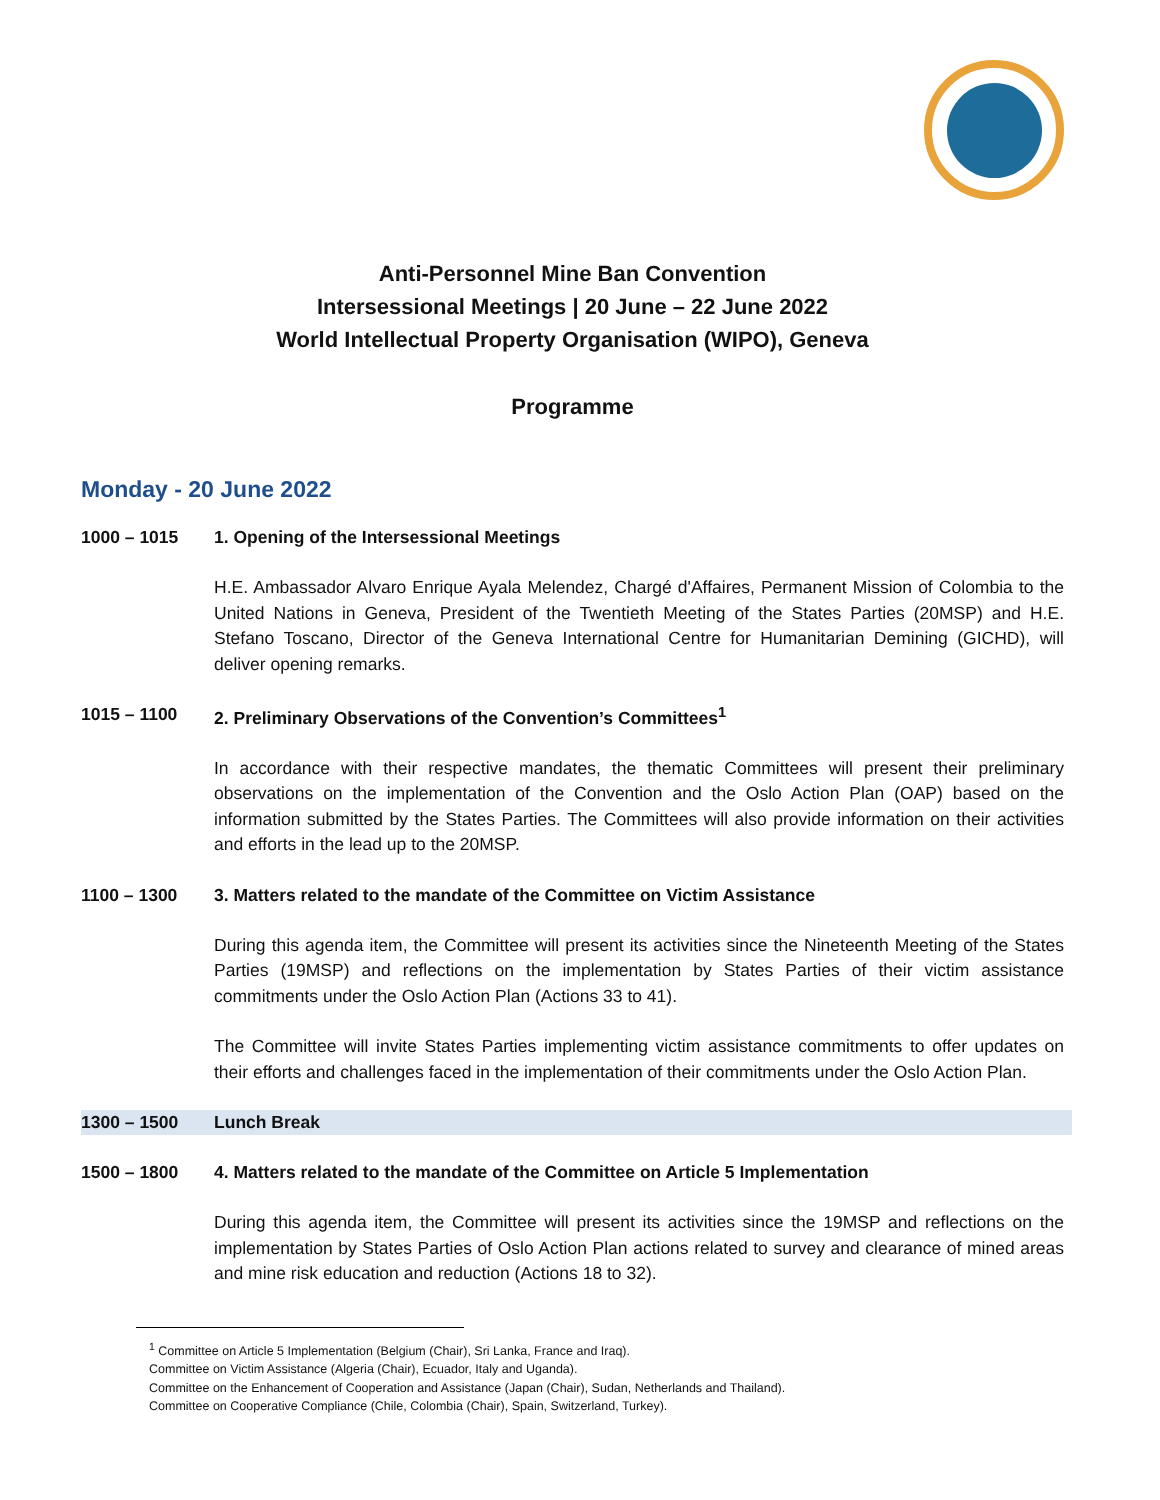Anti-Personnel Mine Ban Convention
Intersessional Meetings | 20 June – 22 June 2022
World Intellectual Property Organisation (WIPO), Geneva
Programme
Monday - 20 June 2022
1000 – 1015 1. Opening of the Intersessional Meetings
H.E. Ambassador Alvaro Enrique Ayala Melendez, Chargé d'Affaires, Permanent Mission of Colombia to the United Nations in Geneva, President of the Twentieth Meeting of the States Parties (20MSP) and H.E. Stefano Toscano, Director of the Geneva International Centre for Humanitarian Demining (GICHD), will deliver opening remarks.
1015 – 1100 2. Preliminary Observations of the Convention’s Committees<sup>1</sup>
In accordance with their respective mandates, the thematic Committees will present their preliminary observations on the implementation of the Convention and the Oslo Action Plan (OAP) based on the information submitted by the States Parties. The Committees will also provide information on their activities and efforts in the lead up to the 20MSP.
1100 – 1300 3. Matters related to the mandate of the Committee on Victim Assistance
During this agenda item, the Committee will present its activities since the Nineteenth Meeting of the States Parties (19MSP) and reflections on the implementation by States Parties of their victim assistance commitments under the Oslo Action Plan (Actions 33 to 41).
The Committee will invite States Parties implementing victim assistance commitments to offer updates on their efforts and challenges faced in the implementation of their commitments under the Oslo Action Plan.
1300 – 1500 Lunch Break
1500 – 1800 4. Matters related to the mandate of the Committee on Article 5 Implementation
During this agenda item, the Committee will present its activities since the 19MSP and reflections on the implementation by States Parties of Oslo Action Plan actions related to survey and clearance of mined areas and mine risk education and reduction (Actions 18 to 32).
<sup>1</sup> Committee on Article 5 Implementation (Belgium (Chair), Sri Lanka, France and Iraq).
Committee on Victim Assistance (Algeria (Chair), Ecuador, Italy and Uganda).
Committee on the Enhancement of Cooperation and Assistance (Japan (Chair), Sudan, Netherlands and Thailand).
Committee on Cooperative Compliance (Chile, Colombia (Chair), Spain, Switzerland, Turkey).